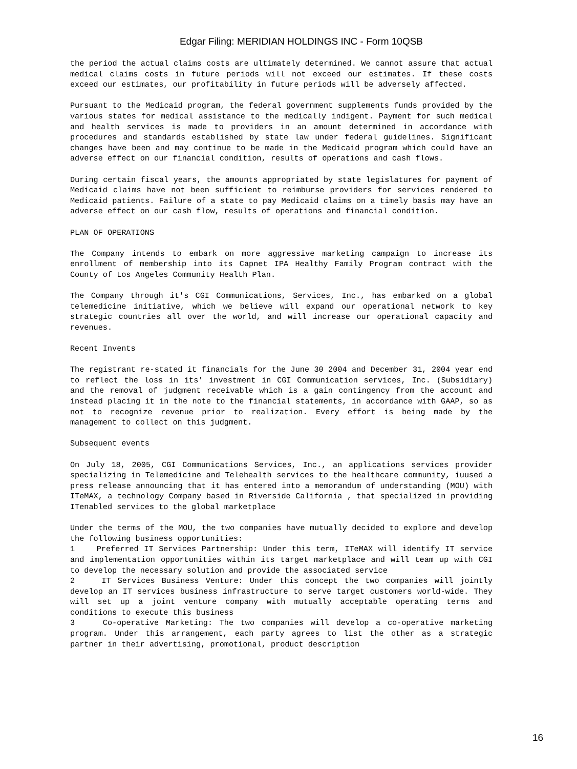Edgar Filing: MERIDIAN HOLDINGS INC - Form 10QSB
the period the actual claims costs are ultimately determined. We cannot assure that actual medical claims costs in future periods will not exceed our estimates. If these costs exceed our estimates, our profitability in future periods will be adversely affected.
Pursuant to the Medicaid program, the federal government supplements funds provided by the various states for medical assistance to the medically indigent. Payment for such medical and health services is made to providers in an amount determined in accordance with procedures and standards established by state law under federal guidelines. Significant changes have been and may continue to be made in the Medicaid program which could have an adverse effect on our financial condition, results of operations and cash flows.
During certain fiscal years, the amounts appropriated by state legislatures for payment of Medicaid claims have not been sufficient to reimburse providers for services rendered to Medicaid patients. Failure of a state to pay Medicaid claims on a timely basis may have an adverse effect on our cash flow, results of operations and financial condition.
PLAN OF OPERATIONS
The Company intends to embark on more aggressive marketing campaign to increase its enrollment of membership into its Capnet IPA Healthy Family Program contract with the County of Los Angeles Community Health Plan.
The Company through it's CGI Communications, Services, Inc., has embarked on a global telemedicine initiative, which we believe will expand our operational network to key strategic countries all over the world, and will increase our operational capacity and revenues.
Recent Invents
The registrant re-stated it financials for the June 30 2004 and December 31, 2004 year end to reflect the loss in its' investment in CGI Communication services, Inc. (Subsidiary) and the removal of judgment receivable which is a gain contingency from the account and instead placing it in the note to the financial statements, in accordance with GAAP, so as not to recognize revenue prior to realization. Every effort is being made by the management to collect on this judgment.
Subsequent events
On July 18, 2005, CGI Communications Services, Inc., an applications services provider specializing in Telemedicine and Telehealth services to the healthcare community, iuused a press release announcing that it has entered into a memorandum of understanding (MOU) with ITeMAX, a technology Company based in Riverside California , that specialized in providing ITenabled services to the global marketplace
Under the terms of the MOU, the two companies have mutually decided to explore and develop the following business opportunities:
1 Preferred IT Services Partnership: Under this term, ITeMAX will identify IT service and implementation opportunities within its target marketplace and will team up with CGI to develop the necessary solution and provide the associated service
2 IT Services Business Venture: Under this concept the two companies will jointly develop an IT services business infrastructure to serve target customers world-wide. They will set up a joint venture company with mutually acceptable operating terms and conditions to execute this business
3 Co-operative Marketing: The two companies will develop a co-operative marketing program. Under this arrangement, each party agrees to list the other as a strategic partner in their advertising, promotional, product description
16